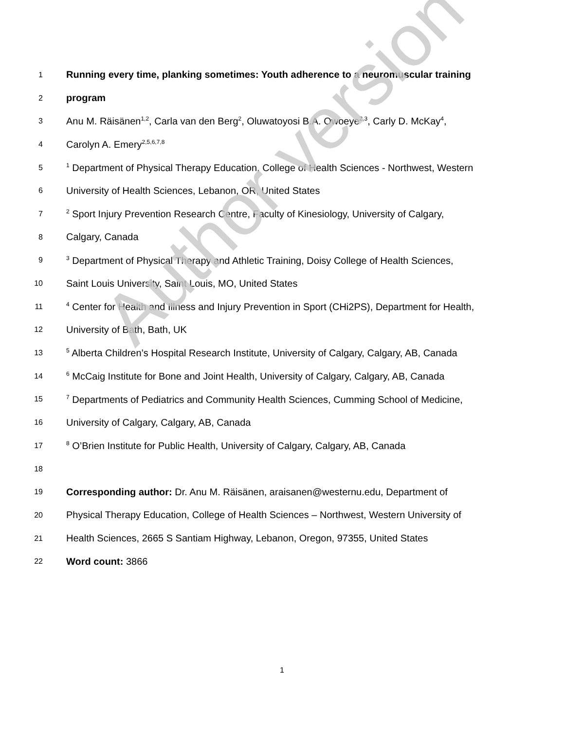1 Running every time, planking sometimes: Youth adherence to a neuromuscular training
2 program
3 Anu M. Räisänen<sup>1,2</sup>, Carla van den Berg<sup>2</sup>, Oluwatoyosi B.A. Owoeye<sup>2,3</sup>, Carly D. McKay<sup>4</sup>,
4 Carolyn A. Emery<sup>2,5,6,7,8</sup>
5<sup>1</sup> Department of Physical Therapy Education, College of Health Sciences - Northwest, Western
6 University of Health Sciences, Lebanon, OR, United States
7<sup>2</sup> Sport Injury Prevention Research Centre, Faculty of Kinesiology, University of Calgary,
8 Calgary, Canada
9<sup>3</sup> Department of Physical Therapy and Athletic Training, Doisy College of Health Sciences,
10 Saint Louis University, Saint Louis, MO, United States
11<sup>4</sup> Center for Health and Illness and Injury Prevention in Sport (CHi2PS), Department for Health,
12 University of Bath, Bath, UK
13<sup>5</sup> Alberta Children’s Hospital Research Institute, University of Calgary, Calgary, AB, Canada
14<sup>6</sup> McCaig Institute for Bone and Joint Health, University of Calgary, Calgary, AB, Canada
15<sup>7</sup> Departments of Pediatrics and Community Health Sciences, Cumming School of Medicine,
16 University of Calgary, Calgary, AB, Canada
17<sup>8</sup> O’Brien Institute for Public Health, University of Calgary, Calgary, AB, Canada
18
19 Corresponding author: Dr. Anu M. Räisänen, araisanen@westernu.edu, Department of
20 Physical Therapy Education, College of Health Sciences – Northwest, Western University of
21 Health Sciences, 2665 S Santiam Highway, Lebanon, Oregon, 97355, United States
22 Word count: 3866
1
Author version